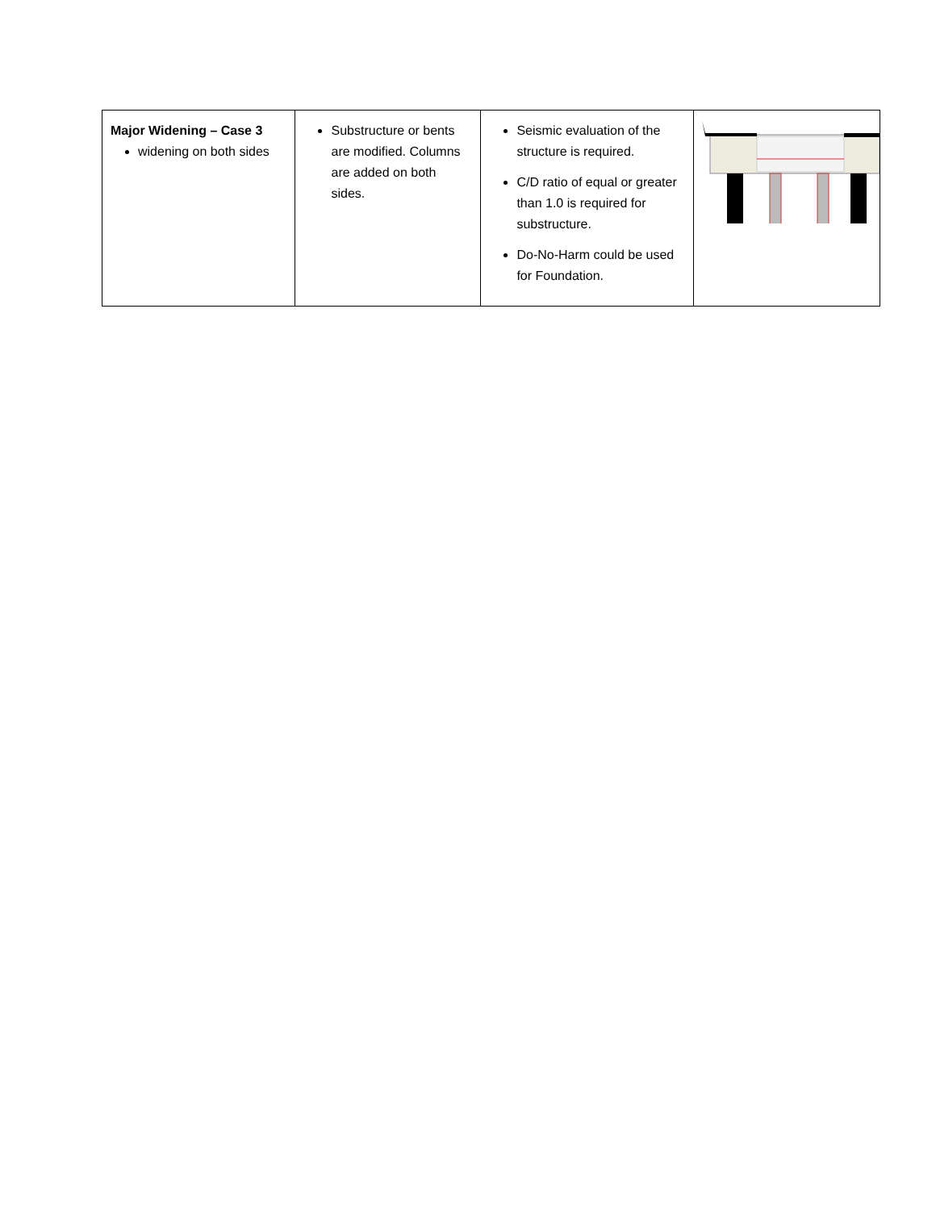| Major Widening – Case 3 widening on both sides | Substructure or bents are modified. Columns are added on both sides. | Seismic evaluation of the structure is required. C/D ratio of equal or greater than 1.0 is required for substructure. Do-No-Harm could be used for Foundation. | |